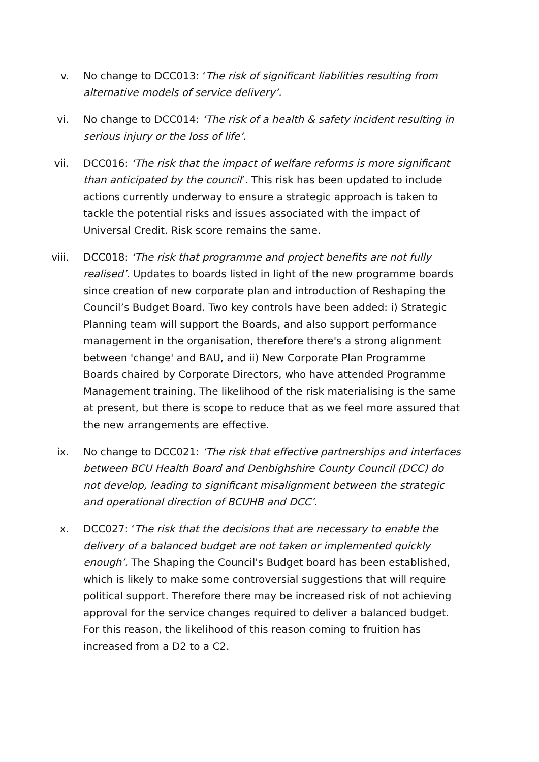v. No change to DCC013: ‘The risk of significant liabilities resulting from alternative models of service delivery’.
vi. No change to DCC014: ‘The risk of a health & safety incident resulting in serious injury or the loss of life’.
vii. DCC016: ‘The risk that the impact of welfare reforms is more significant than anticipated by the council’. This risk has been updated to include actions currently underway to ensure a strategic approach is taken to tackle the potential risks and issues associated with the impact of Universal Credit. Risk score remains the same.
viii. DCC018: ‘The risk that programme and project benefits are not fully realised’. Updates to boards listed in light of the new programme boards since creation of new corporate plan and introduction of Reshaping the Council’s Budget Board. Two key controls have been added: i) Strategic Planning team will support the Boards, and also support performance management in the organisation, therefore there's a strong alignment between 'change' and BAU, and ii) New Corporate Plan Programme Boards chaired by Corporate Directors, who have attended Programme Management training. The likelihood of the risk materialising is the same at present, but there is scope to reduce that as we feel more assured that the new arrangements are effective.
ix. No change to DCC021: ‘The risk that effective partnerships and interfaces between BCU Health Board and Denbighshire County Council (DCC) do not develop, leading to significant misalignment between the strategic and operational direction of BCUHB and DCC’.
x. DCC027: ‘The risk that the decisions that are necessary to enable the delivery of a balanced budget are not taken or implemented quickly enough’. The Shaping the Council's Budget board has been established, which is likely to make some controversial suggestions that will require political support. Therefore there may be increased risk of not achieving approval for the service changes required to deliver a balanced budget. For this reason, the likelihood of this reason coming to fruition has increased from a D2 to a C2.